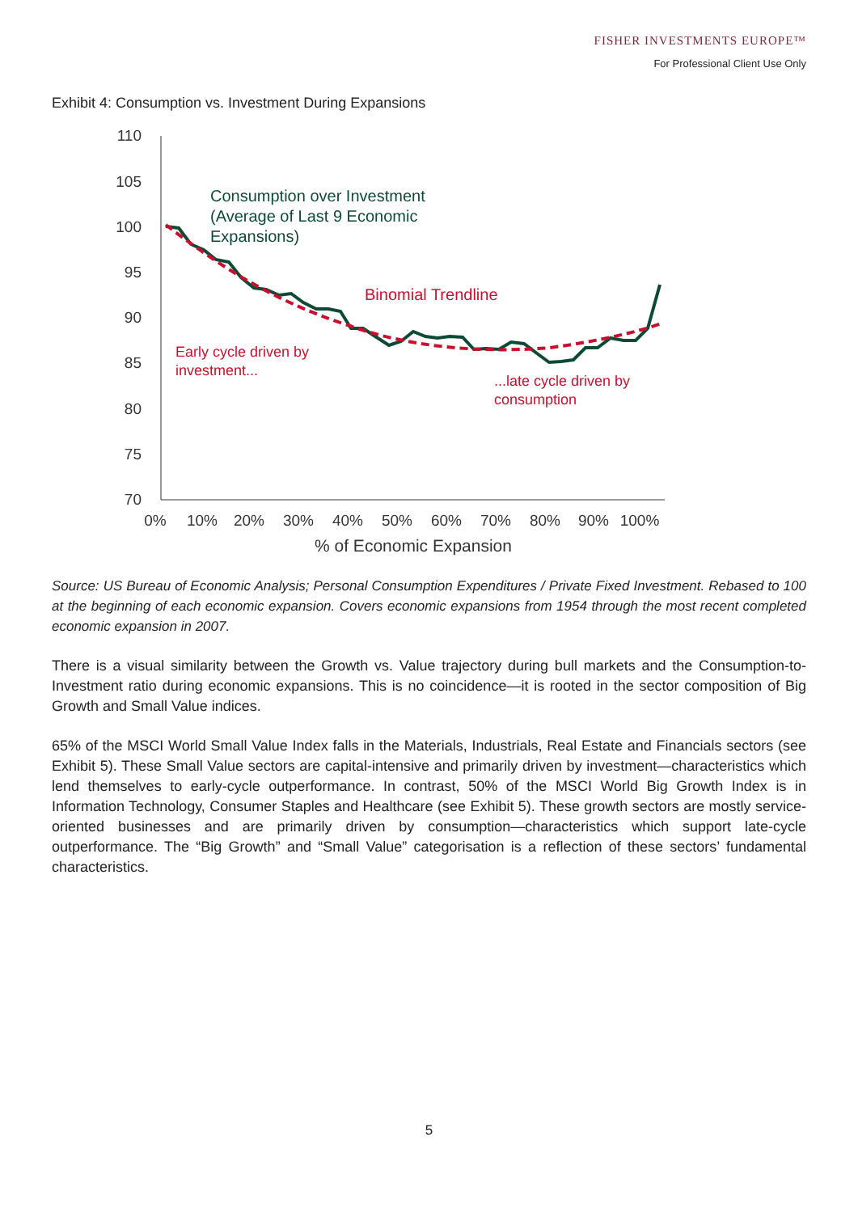FISHER INVESTMENTS EUROPE™
For Professional Client Use Only
Exhibit 4: Consumption vs. Investment During Expansions
110
105
100
95
90
85
80
75
70
0%
10%
20%
30%
40%
50%
60%
70%
80%
90%
100%
% of Economic Expansion
Consumption over Investment
(Average of Last 9 Economic
Expansions)
Binomial Trendline
Early cycle driven by
investment...
...late cycle driven by
consumption
Source: US Bureau of Economic Analysis; Personal Consumption Expenditures / Private Fixed Investment. Rebased to 100 at the beginning of each economic expansion. Covers economic expansions from 1954 through the most recent completed economic expansion in 2007.
There is a visual similarity between the Growth vs. Value trajectory during bull markets and the Consumption-to-Investment ratio during economic expansions. This is no coincidence—it is rooted in the sector composition of Big Growth and Small Value indices.
65% of the MSCI World Small Value Index falls in the Materials, Industrials, Real Estate and Financials sectors (see Exhibit 5). These Small Value sectors are capital-intensive and primarily driven by investment—characteristics which lend themselves to early-cycle outperformance. In contrast, 50% of the MSCI World Big Growth Index is in Information Technology, Consumer Staples and Healthcare (see Exhibit 5). These growth sectors are mostly service-oriented businesses and are primarily driven by consumption—characteristics which support late-cycle outperformance. The “Big Growth” and “Small Value” categorisation is a reflection of these sectors’ fundamental characteristics.
5